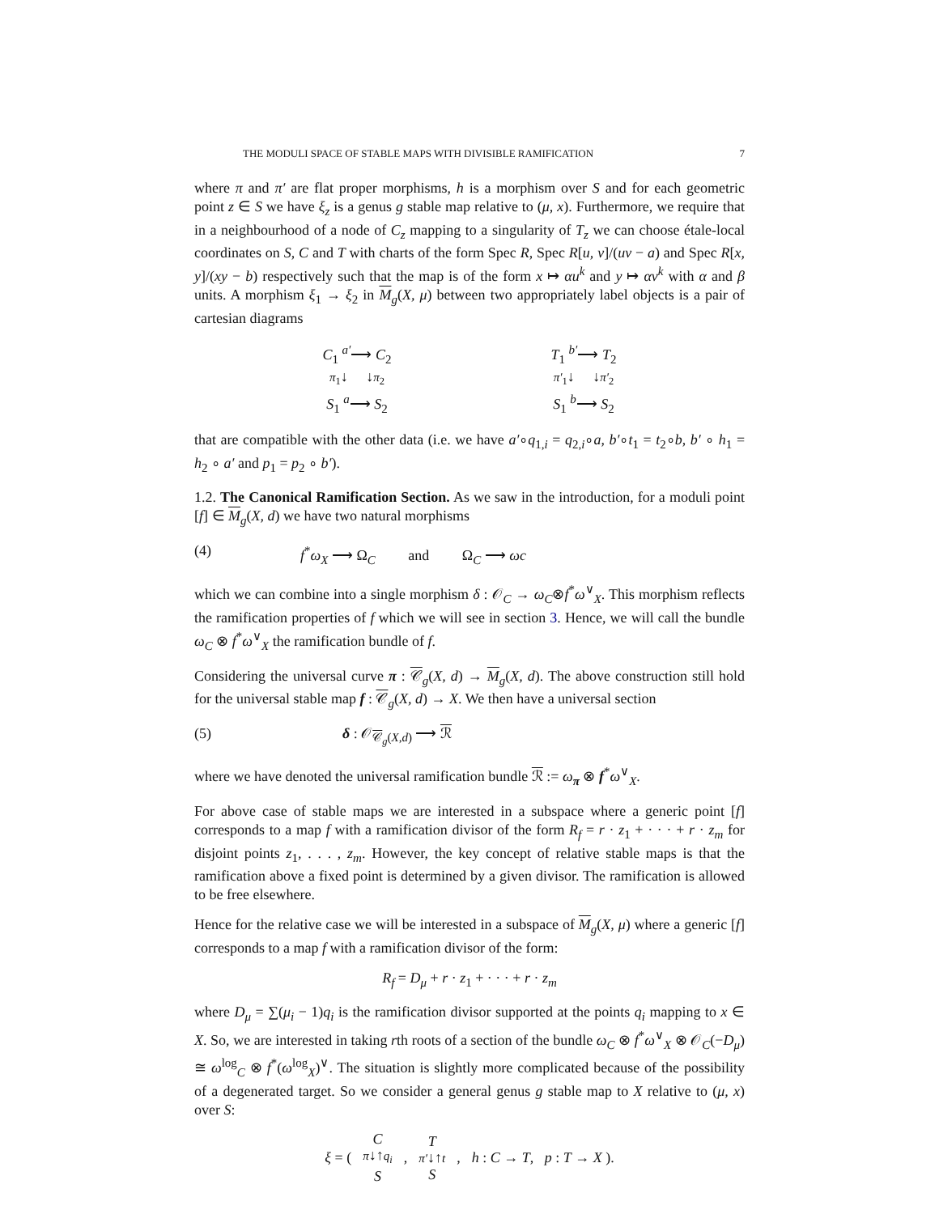THE MODULI SPACE OF STABLE MAPS WITH DIVISIBLE RAMIFICATION 7
where π and π′ are flat proper morphisms, h is a morphism over S and for each geometric point z ∈ S we have ξ<sub>z</sub> is a genus g stable map relative to (μ, x). Furthermore, we require that in a neighbourhood of a node of C<sub>z</sub> mapping to a singularity of T<sub>z</sub> we can choose étale-local coordinates on S, C and T with charts of the form Spec R, Spec R[u, v]/(uv − a) and Spec R[x, y]/(xy − b) respectively such that the map is of the form x ↦ αu<sup>k</sup> and y ↦ αv<sup>k</sup> with α and β units. A morphism ξ<sub>1</sub> → ξ<sub>2</sub> in M<sub>g</sub>(X, μ) between two appropriately label objects is a pair of cartesian diagrams
C<sub>1</sub> <sup>a′</sup>⟶ C<sub>2</sub>
π<sub>1</sub>↓ ↓π<sub>2</sub>
S<sub>1</sub> <sup>a</sup>⟶ S<sub>2</sub>
T<sub>1</sub> <sup>b′</sup>⟶ T<sub>2</sub>
π′<sub>1</sub>↓ ↓π′<sub>2</sub>
S<sub>1</sub> <sup>b</sup>⟶ S<sub>2</sub>
that are compatible with the other data (i.e. we have a′∘q<sub>1,i</sub> = q<sub>2,i</sub>∘a, b′∘t<sub>1</sub> = t<sub>2</sub>∘b, b′ ∘ h<sub>1</sub> = h<sub>2</sub> ∘ a′ and p<sub>1</sub> = p<sub>2</sub> ∘ b′).
1.2. The Canonical Ramification Section. As we saw in the introduction, for a moduli point [f] ∈ M<sub>g</sub>(X, d) we have two natural morphisms
(4) f<sup>*</sup>ω<sub>X</sub> ⟶ Ω<sub>C</sub> and Ω<sub>C</sub> ⟶ ωc
which we can combine into a single morphism δ : 𝒪<sub>C</sub> → ω<sub>C</sub>⊗f<sup>*</sup>ω<sup>∨</sup><sub>X</sub>. This morphism reflects the ramification properties of f which we will see in section 3. Hence, we will call the bundle ω<sub>C</sub> ⊗ f<sup>*</sup>ω<sup>∨</sup><sub>X</sub> the ramification bundle of f.
Considering the universal curve π : 𝒞<sub>g</sub>(X, d) → M<sub>g</sub>(X, d). The above construction still hold for the universal stable map f : 𝒞<sub>g</sub>(X, d) → X. We then have a universal section
(5) δ : 𝒪<sub>𝒞<sub>g</sub>(X,d)</sub> ⟶ ℛ
where we have denoted the universal ramification bundle ℛ := ω<sub>π</sub> ⊗ f<sup>*</sup>ω<sup>∨</sup><sub>X</sub>.
For above case of stable maps we are interested in a subspace where a generic point [f] corresponds to a map f with a ramification divisor of the form R<sub>f</sub> = r · z<sub>1</sub> + · · · + r · z<sub>m</sub> for disjoint points z<sub>1</sub>, . . . , z<sub>m</sub>. However, the key concept of relative stable maps is that the ramification above a fixed point is determined by a given divisor. The ramification is allowed to be free elsewhere.
Hence for the relative case we will be interested in a subspace of M<sub>g</sub>(X, μ) where a generic [f] corresponds to a map f with a ramification divisor of the form:
R<sub>f</sub> = D<sub>μ</sub> + r · z<sub>1</sub> + · · · + r · z<sub>m</sub>
where D<sub>μ</sub> = ∑(μ<sub>i</sub> − 1)q<sub>i</sub> is the ramification divisor supported at the points q<sub>i</sub> mapping to x ∈ X. So, we are interested in taking rth roots of a section of the bundle ω<sub>C</sub> ⊗ f<sup>*</sup>ω<sup>∨</sup><sub>X</sub> ⊗ 𝒪<sub>C</sub>(−D<sub>μ</sub>) ≅ ω<sup>log</sup><sub>C</sub> ⊗ f<sup>*</sup>(ω<sup>log</sup><sub>X</sub>)<sup>∨</sup>. The situation is slightly more complicated because of the possibility of a degenerated target. So we consider a general genus g stable map to X relative to (μ, x) over S:
ξ = ( C
π↓↑q<sub>i</sub>
S, T
π′↓↑t
S, h : C → T, p : T → X ).